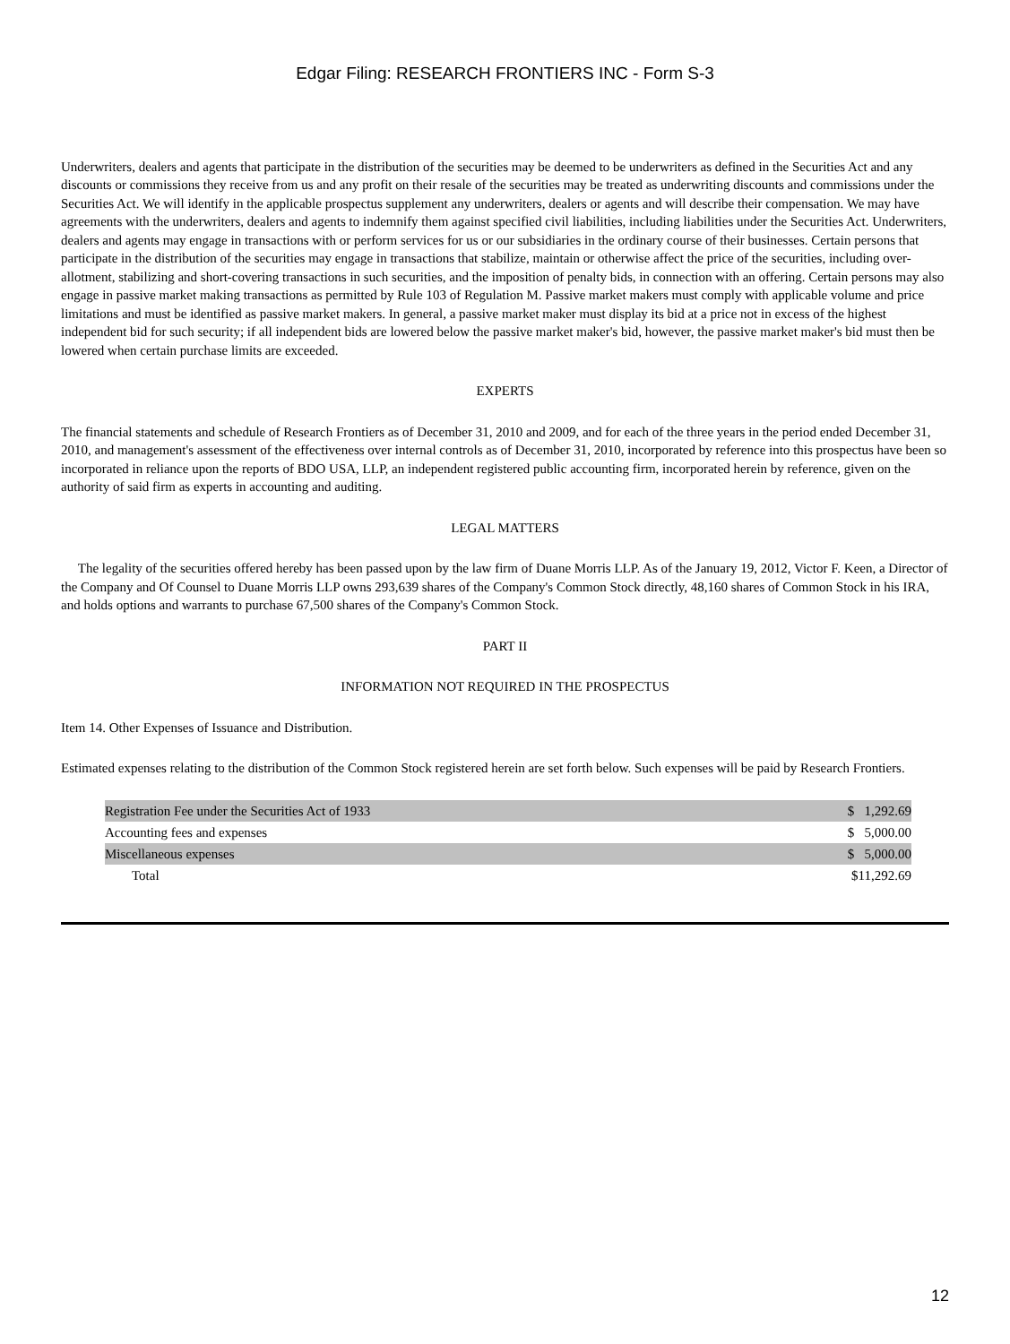Edgar Filing: RESEARCH FRONTIERS INC - Form S-3
Underwriters, dealers and agents that participate in the distribution of the securities may be deemed to be underwriters as defined in the Securities Act and any discounts or commissions they receive from us and any profit on their resale of the securities may be treated as underwriting discounts and commissions under the Securities Act. We will identify in the applicable prospectus supplement any underwriters, dealers or agents and will describe their compensation. We may have agreements with the underwriters, dealers and agents to indemnify them against specified civil liabilities, including liabilities under the Securities Act. Underwriters, dealers and agents may engage in transactions with or perform services for us or our subsidiaries in the ordinary course of their businesses. Certain persons that participate in the distribution of the securities may engage in transactions that stabilize, maintain or otherwise affect the price of the securities, including over-allotment, stabilizing and short-covering transactions in such securities, and the imposition of penalty bids, in connection with an offering. Certain persons may also engage in passive market making transactions as permitted by Rule 103 of Regulation M. Passive market makers must comply with applicable volume and price limitations and must be identified as passive market makers. In general, a passive market maker must display its bid at a price not in excess of the highest independent bid for such security; if all independent bids are lowered below the passive market maker's bid, however, the passive market maker's bid must then be lowered when certain purchase limits are exceeded.
EXPERTS
The financial statements and schedule of Research Frontiers as of December 31, 2010 and 2009, and for each of the three years in the period ended December 31, 2010, and management's assessment of the effectiveness over internal controls as of December 31, 2010, incorporated by reference into this prospectus have been so incorporated in reliance upon the reports of BDO USA, LLP, an independent registered public accounting firm, incorporated herein by reference, given on the authority of said firm as experts in accounting and auditing.
LEGAL MATTERS
The legality of the securities offered hereby has been passed upon by the law firm of Duane Morris LLP. As of the January 19, 2012, Victor F. Keen, a Director of the Company and Of Counsel to Duane Morris LLP owns 293,639 shares of the Company's Common Stock directly, 48,160 shares of Common Stock in his IRA, and holds options and warrants to purchase 67,500 shares of the Company's Common Stock.
PART II
INFORMATION NOT REQUIRED IN THE PROSPECTUS
Item 14. Other Expenses of Issuance and Distribution.
Estimated expenses relating to the distribution of the Common Stock registered herein are set forth below. Such expenses will be paid by Research Frontiers.
| Registration Fee under the Securities Act of 1933 | $ 1,292.69 |
| Accounting fees and expenses | $ 5,000.00 |
| Miscellaneous expenses | $ 5,000.00 |
| Total | $11,292.69 |
12